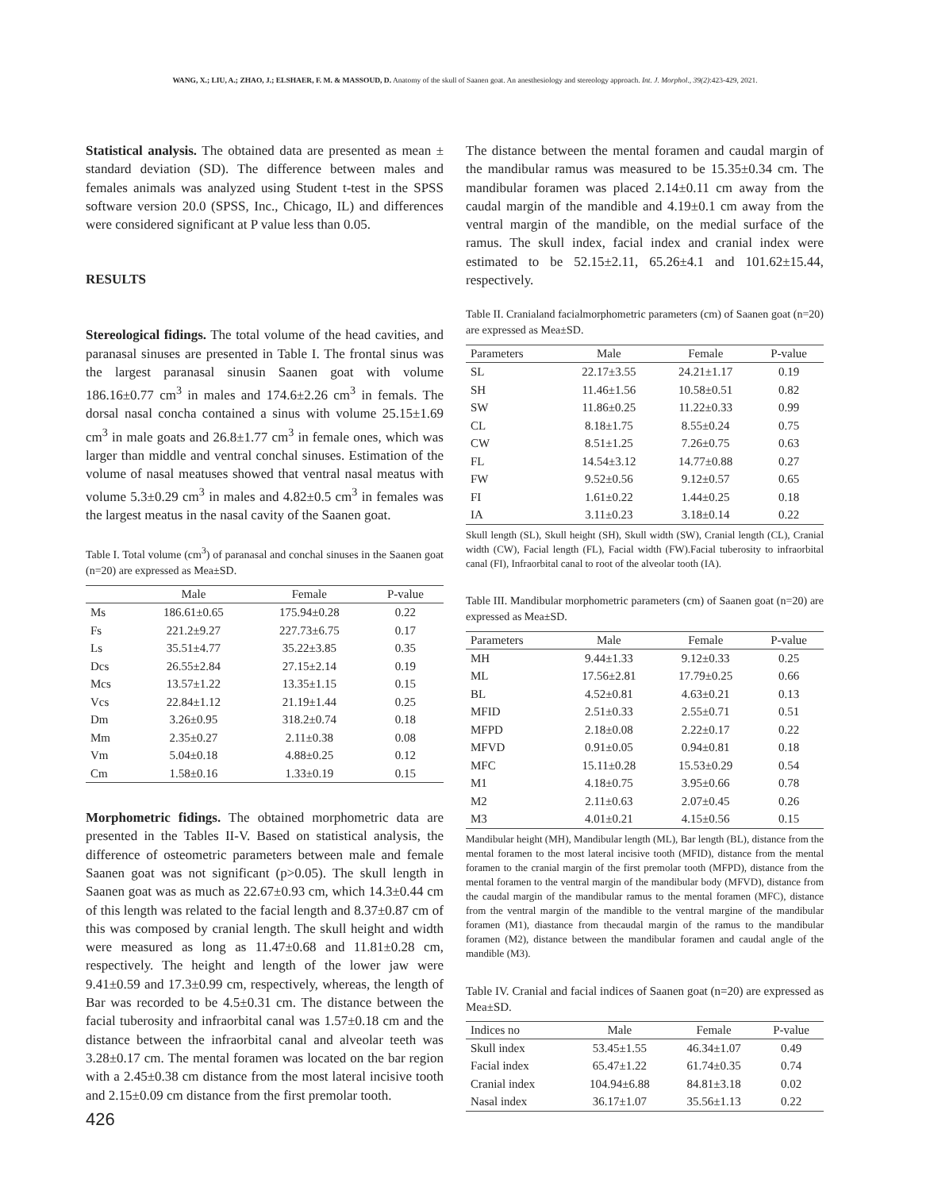WANG, X.; LIU, A.; ZHAO, J.; ELSHAER, F. M. & MASSOUD, D. Anatomy of the skull of Saanen goat. An anesthesiology and stereology approach. Int. J. Morphol., 39(2):423-429, 2021.
Statistical analysis. The obtained data are presented as mean ± standard deviation (SD). The difference between males and females animals was analyzed using Student t-test in the SPSS software version 20.0 (SPSS, Inc., Chicago, IL) and differences were considered significant at P value less than 0.05.
RESULTS
Stereological fidings. The total volume of the head cavities, and paranasal sinuses are presented in Table I. The frontal sinus was the largest paranasal sinusin Saanen goat with volume 186.16±0.77 cm<sup>3</sup> in males and 174.6±2.26 cm<sup>3</sup> in femals. The dorsal nasal concha contained a sinus with volume 25.15±1.69 cm<sup>3</sup> in male goats and 26.8±1.77 cm<sup>3</sup> in female ones, which was larger than middle and ventral conchal sinuses. Estimation of the volume of nasal meatuses showed that ventral nasal meatus with volume 5.3±0.29 cm<sup>3</sup> in males and 4.82±0.5 cm<sup>3</sup> in females was the largest meatus in the nasal cavity of the Saanen goat.
Table I. Total volume (cm<sup>3</sup>) of paranasal and conchal sinuses in the Saanen goat (n=20) are expressed as Mea±SD.
| | Male | Female | P-value |
| --- | --- | --- | --- |
| Ms | 186.61±0.65 | 175.94±0.28 | 0.22 |
| Fs | 221.2±9.27 | 227.73±6.75 | 0.17 |
| Ls | 35.51±4.77 | 35.22±3.85 | 0.35 |
| Dcs | 26.55±2.84 | 27.15±2.14 | 0.19 |
| Mcs | 13.57±1.22 | 13.35±1.15 | 0.15 |
| Vcs | 22.84±1.12 | 21.19±1.44 | 0.25 |
| Dm | 3.26±0.95 | 318.2±0.74 | 0.18 |
| Mm | 2.35±0.27 | 2.11±0.38 | 0.08 |
| Vm | 5.04±0.18 | 4.88±0.25 | 0.12 |
| Cm | 1.58±0.16 | 1.33±0.19 | 0.15 |
Morphometric fidings. The obtained morphometric data are presented in the Tables II-V. Based on statistical analysis, the difference of osteometric parameters between male and female Saanen goat was not significant (p>0.05). The skull length in Saanen goat was as much as 22.67±0.93 cm, which 14.3±0.44 cm of this length was related to the facial length and 8.37±0.87 cm of this was composed by cranial length. The skull height and width were measured as long as 11.47±0.68 and 11.81±0.28 cm, respectively. The height and length of the lower jaw were 9.41±0.59 and 17.3±0.99 cm, respectively, whereas, the length of Bar was recorded to be 4.5±0.31 cm. The distance between the facial tuberosity and infraorbital canal was 1.57±0.18 cm and the distance between the infraorbital canal and alveolar teeth was 3.28±0.17 cm. The mental foramen was located on the bar region with a 2.45±0.38 cm distance from the most lateral incisive tooth and 2.15±0.09 cm distance from the first premolar tooth.
426
The distance between the mental foramen and caudal margin of the mandibular ramus was measured to be 15.35±0.34 cm. The mandibular foramen was placed 2.14±0.11 cm away from the caudal margin of the mandible and 4.19±0.1 cm away from the ventral margin of the mandible, on the medial surface of the ramus. The skull index, facial index and cranial index were estimated to be 52.15±2.11, 65.26±4.1 and 101.62±15.44, respectively.
Table II. Cranialand facialmorphometric parameters (cm) of Saanen goat (n=20) are expressed as Mea±SD.
| Parameters | Male | Female | P-value |
| --- | --- | --- | --- |
| SL | 22.17±3.55 | 24.21±1.17 | 0.19 |
| SH | 11.46±1.56 | 10.58±0.51 | 0.82 |
| SW | 11.86±0.25 | 11.22±0.33 | 0.99 |
| CL | 8.18±1.75 | 8.55±0.24 | 0.75 |
| CW | 8.51±1.25 | 7.26±0.75 | 0.63 |
| FL | 14.54±3.12 | 14.77±0.88 | 0.27 |
| FW | 9.52±0.56 | 9.12±0.57 | 0.65 |
| FI | 1.61±0.22 | 1.44±0.25 | 0.18 |
| IA | 3.11±0.23 | 3.18±0.14 | 0.22 |
Skull length (SL), Skull height (SH), Skull width (SW), Cranial length (CL), Cranial width (CW), Facial length (FL), Facial width (FW).Facial tuberosity to infraorbital canal (FI), Infraorbital canal to root of the alveolar tooth (IA).
Table III. Mandibular morphometric parameters (cm) of Saanen goat (n=20) are expressed as Mea±SD.
| Parameters | Male | Female | P-value |
| --- | --- | --- | --- |
| MH | 9.44±1.33 | 9.12±0.33 | 0.25 |
| ML | 17.56±2.81 | 17.79±0.25 | 0.66 |
| BL | 4.52±0.81 | 4.63±0.21 | 0.13 |
| MFID | 2.51±0.33 | 2.55±0.71 | 0.51 |
| MFPD | 2.18±0.08 | 2.22±0.17 | 0.22 |
| MFVD | 0.91±0.05 | 0.94±0.81 | 0.18 |
| MFC | 15.11±0.28 | 15.53±0.29 | 0.54 |
| M1 | 4.18±0.75 | 3.95±0.66 | 0.78 |
| M2 | 2.11±0.63 | 2.07±0.45 | 0.26 |
| M3 | 4.01±0.21 | 4.15±0.56 | 0.15 |
Mandibular height (MH), Mandibular length (ML), Bar length (BL), distance from the mental foramen to the most lateral incisive tooth (MFID), distance from the mental foramen to the cranial margin of the first premolar tooth (MFPD), distance from the mental foramen to the ventral margin of the mandibular body (MFVD), distance from the caudal margin of the mandibular ramus to the mental foramen (MFC), distance from the ventral margin of the mandible to the ventral margine of the mandibular foramen (M1), diastance from thecaudal margin of the ramus to the mandibular foramen (M2), distance between the mandibular foramen and caudal angle of the mandible (M3).
Table IV. Cranial and facial indices of Saanen goat (n=20) are expressed as Mea±SD.
| Indices no | Male | Female | P-value |
| --- | --- | --- | --- |
| Skull index | 53.45±1.55 | 46.34±1.07 | 0.49 |
| Facial index | 65.47±1.22 | 61.74±0.35 | 0.74 |
| Cranial index | 104.94±6.88 | 84.81±3.18 | 0.02 |
| Nasal index | 36.17±1.07 | 35.56±1.13 | 0.22 |